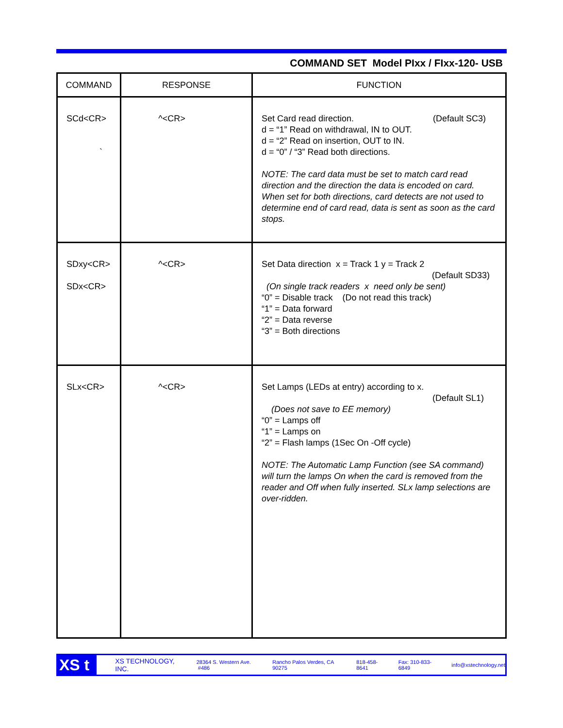COMMAND SET Model PIxx / FIxx-120- USB
| COMMAND | RESPONSE | FUNCTION |
| --- | --- | --- |
| SCd<CR> ` | ^<CR> | Set Card read direction. (Default SC3) d = “1” Read on withdrawal, IN to OUT. d = “2” Read on insertion, OUT to IN. d = “0” / “3” Read both directions. NOTE: The card data must be set to match card read direction and the direction the data is encoded on card. When set for both directions, card detects are not used to determine end of card read, data is sent as soon as the card stops. |
| SDxy<CR> SDx<CR> | ^<CR> | Set Data direction x = Track 1 y = Track 2 (Default SD33) (On single track readers x need only be sent) “0” = Disable track (Do not read this track) “1” = Data forward “2” = Data reverse “3” = Both directions |
| SLx<CR> | ^<CR> | Set Lamps (LEDs at entry) according to x. (Default SL1) (Does not save to EE memory) “0” = Lamps off “1” = Lamps on “2” = Flash lamps (1Sec On -Off cycle) NOTE: The Automatic Lamp Function (see SA command) will turn the lamps On when the card is removed from the reader and Off when fully inserted. SLx lamp selections are over-ridden. |
XS t
XS TECHNOLOGY, INC. 28364 S. Western Ave. #486 Rancho Palos Verdes, CA 90275 818-458-8641 Fax: 310-833-6849 info@xstechnology.net